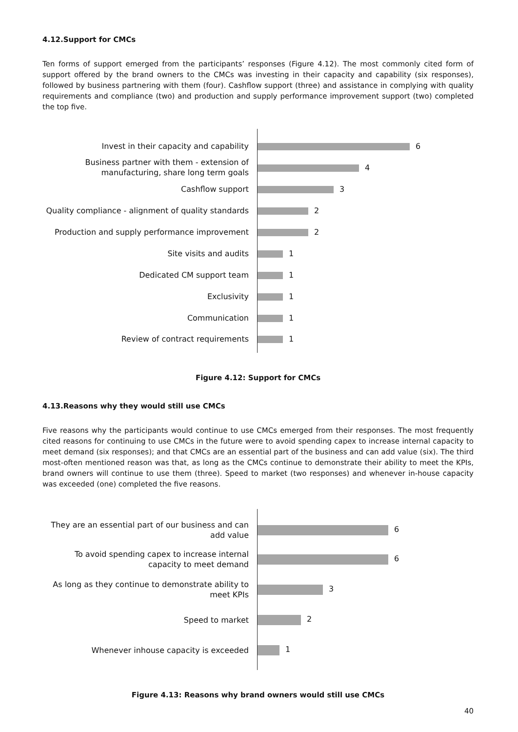4.12.Support for CMCs
Ten forms of support emerged from the participants’ responses (Figure 4.12). The most commonly cited form of support offered by the brand owners to the CMCs was investing in their capacity and capability (six responses), followed by business partnering with them (four). Cashflow support (three) and assistance in complying with quality requirements and compliance (two) and production and supply performance improvement support (two) completed the top five.
| Invest in their capacity and capability | 6 |
| Business partner with them - extension of manufacturing, share long term goals | 4 |
| Cashflow support | 3 |
| Quality compliance - alignment of quality standards | 2 |
| Production and supply performance improvement | 2 |
| Site visits and audits | 1 |
| Dedicated CM support team | 1 |
| Exclusivity | 1 |
| Communication | 1 |
| Review of contract requirements | 1 |
Figure 4.12: Support for CMCs
4.13.Reasons why they would still use CMCs
Five reasons why the participants would continue to use CMCs emerged from their responses. The most frequently cited reasons for continuing to use CMCs in the future were to avoid spending capex to increase internal capacity to meet demand (six responses); and that CMCs are an essential part of the business and can add value (six). The third most-often mentioned reason was that, as long as the CMCs continue to demonstrate their ability to meet the KPIs, brand owners will continue to use them (three). Speed to market (two responses) and whenever in-house capacity was exceeded (one) completed the five reasons.
| They are an essential part of our business and can add value | 6 |
| To avoid spending capex to increase internal capacity to meet demand | 6 |
| As long as they continue to demonstrate ability to meet KPIs | 3 |
| Speed to market | 2 |
| Whenever inhouse capacity is exceeded | 1 |
Figure 4.13: Reasons why brand owners would still use CMCs
40